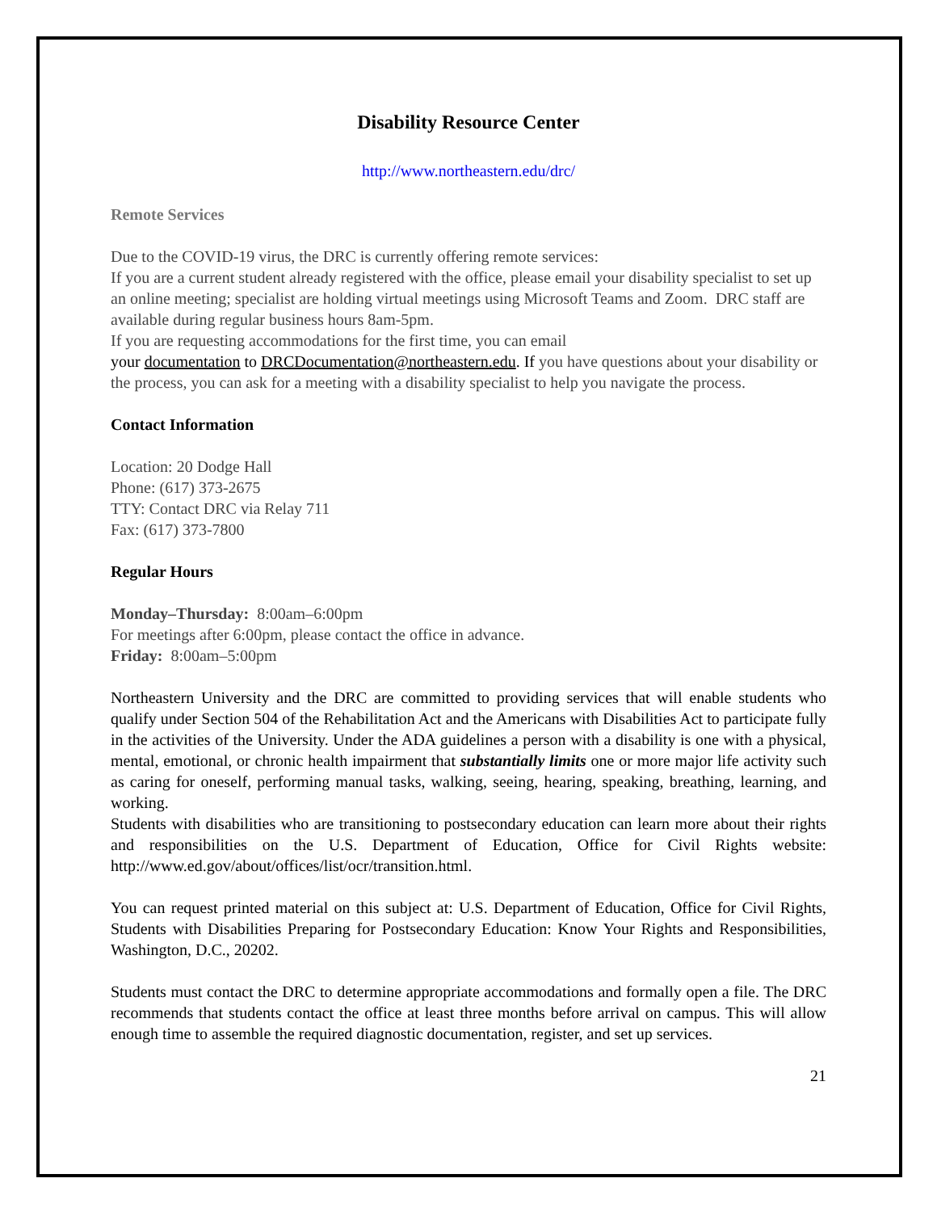Disability Resource Center
http://www.northeastern.edu/drc/
Remote Services
Due to the COVID-19 virus, the DRC is currently offering remote services:
If you are a current student already registered with the office, please email your disability specialist to set up an online meeting; specialist are holding virtual meetings using Microsoft Teams and Zoom. DRC staff are available during regular business hours 8am-5pm.
If you are requesting accommodations for the first time, you can email
your documentation to DRCDocumentation@northeastern.edu. If you have questions about your disability or the process, you can ask for a meeting with a disability specialist to help you navigate the process.
Contact Information
Location: 20 Dodge Hall
Phone: (617) 373-2675
TTY: Contact DRC via Relay 711
Fax: (617) 373-7800
Regular Hours
Monday–Thursday: 8:00am–6:00pm
For meetings after 6:00pm, please contact the office in advance.
Friday: 8:00am–5:00pm
Northeastern University and the DRC are committed to providing services that will enable students who qualify under Section 504 of the Rehabilitation Act and the Americans with Disabilities Act to participate fully in the activities of the University. Under the ADA guidelines a person with a disability is one with a physical, mental, emotional, or chronic health impairment that substantially limits one or more major life activity such as caring for oneself, performing manual tasks, walking, seeing, hearing, speaking, breathing, learning, and working.
Students with disabilities who are transitioning to postsecondary education can learn more about their rights and responsibilities on the U.S. Department of Education, Office for Civil Rights website: http://www.ed.gov/about/offices/list/ocr/transition.html.
You can request printed material on this subject at: U.S. Department of Education, Office for Civil Rights, Students with Disabilities Preparing for Postsecondary Education: Know Your Rights and Responsibilities, Washington, D.C., 20202.
Students must contact the DRC to determine appropriate accommodations and formally open a file. The DRC recommends that students contact the office at least three months before arrival on campus. This will allow enough time to assemble the required diagnostic documentation, register, and set up services.
21